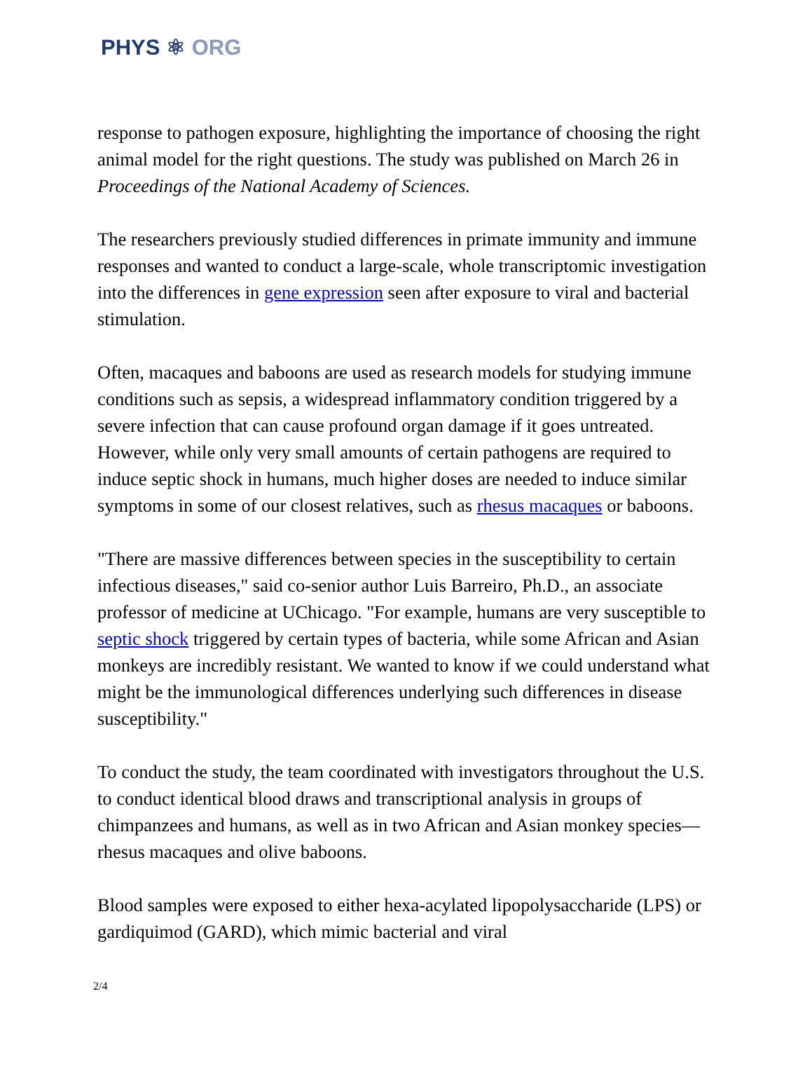PHYS ⚛ ORG
response to pathogen exposure, highlighting the importance of choosing the right animal model for the right questions. The study was published on March 26 in Proceedings of the National Academy of Sciences.
The researchers previously studied differences in primate immunity and immune responses and wanted to conduct a large-scale, whole transcriptomic investigation into the differences in gene expression seen after exposure to viral and bacterial stimulation.
Often, macaques and baboons are used as research models for studying immune conditions such as sepsis, a widespread inflammatory condition triggered by a severe infection that can cause profound organ damage if it goes untreated. However, while only very small amounts of certain pathogens are required to induce septic shock in humans, much higher doses are needed to induce similar symptoms in some of our closest relatives, such as rhesus macaques or baboons.
"There are massive differences between species in the susceptibility to certain infectious diseases," said co-senior author Luis Barreiro, Ph.D., an associate professor of medicine at UChicago. "For example, humans are very susceptible to septic shock triggered by certain types of bacteria, while some African and Asian monkeys are incredibly resistant. We wanted to know if we could understand what might be the immunological differences underlying such differences in disease susceptibility."
To conduct the study, the team coordinated with investigators throughout the U.S. to conduct identical blood draws and transcriptional analysis in groups of chimpanzees and humans, as well as in two African and Asian monkey species—rhesus macaques and olive baboons.
Blood samples were exposed to either hexa-acylated lipopolysaccharide (LPS) or gardiquimod (GARD), which mimic bacterial and viral
2/4